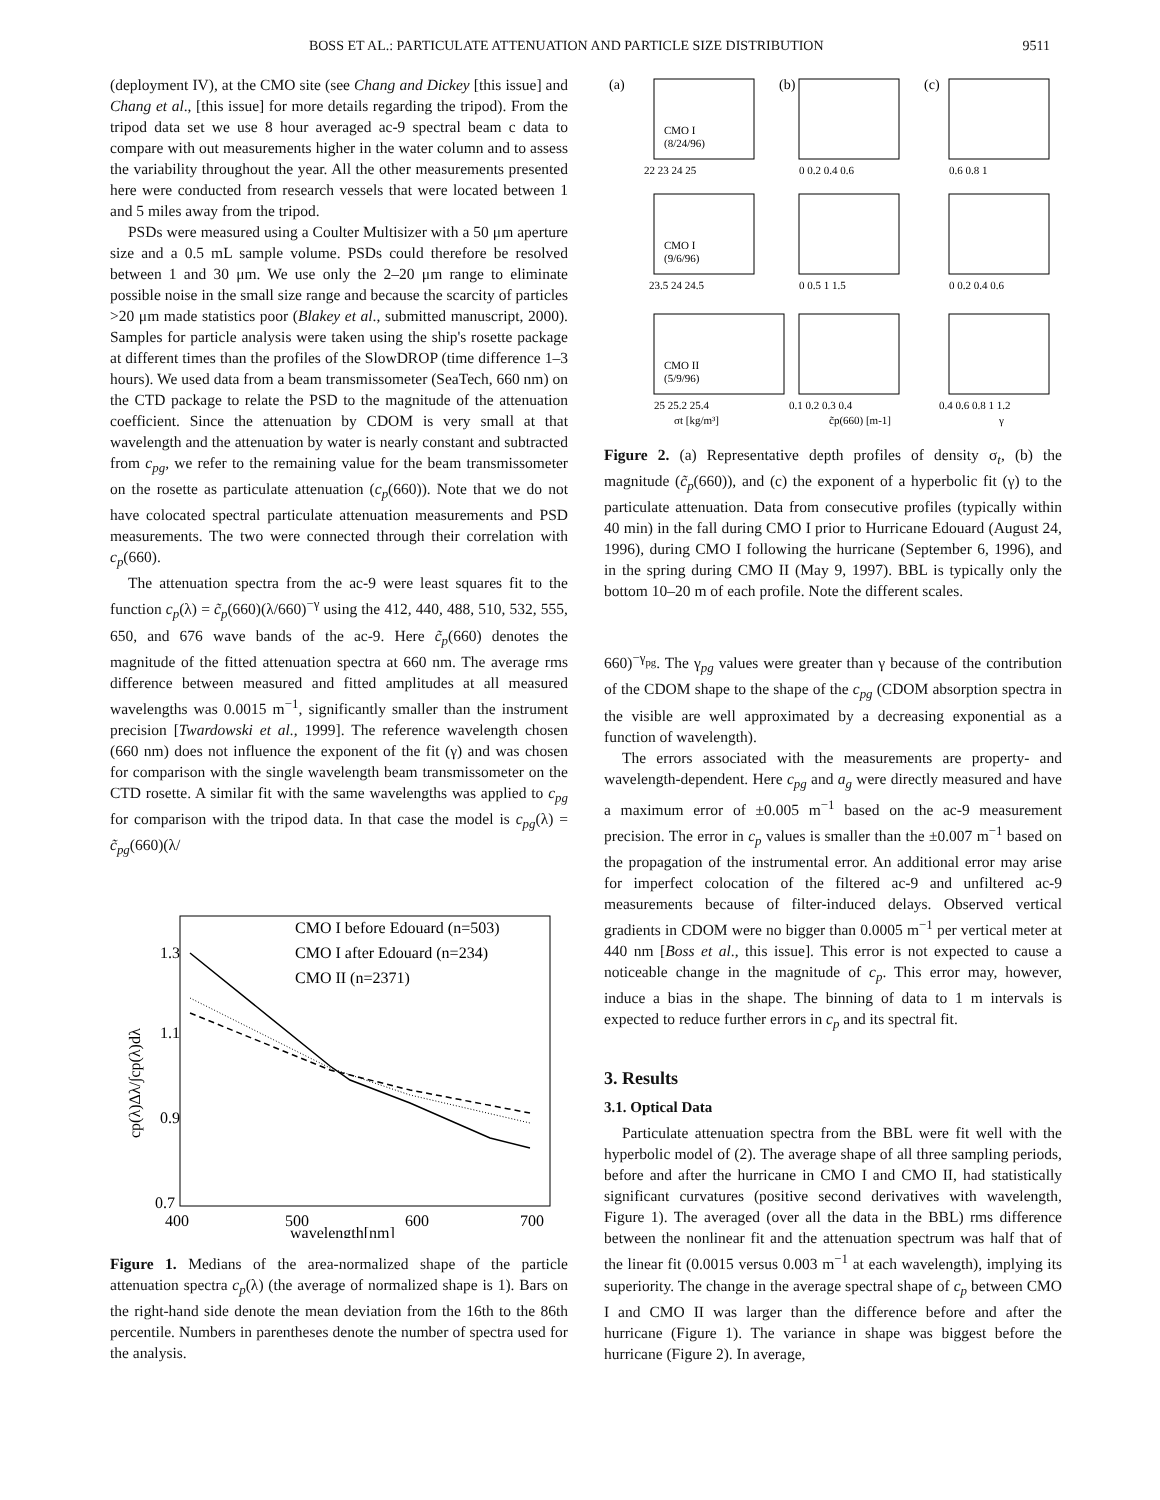BOSS ET AL.: PARTICULATE ATTENUATION AND PARTICLE SIZE DISTRIBUTION 9511
(deployment IV), at the CMO site (see Chang and Dickey [this issue] and Chang et al., [this issue] for more details regarding the tripod). From the tripod data set we use 8 hour averaged ac-9 spectral beam c data to compare with out measurements higher in the water column and to assess the variability throughout the year. All the other measurements presented here were conducted from research vessels that were located between 1 and 5 miles away from the tripod.
PSDs were measured using a Coulter Multisizer with a 50 μm aperture size and a 0.5 mL sample volume. PSDs could therefore be resolved between 1 and 30 μm. We use only the 2–20 μm range to eliminate possible noise in the small size range and because the scarcity of particles >20 μm made statistics poor (Blakey et al., submitted manuscript, 2000). Samples for particle analysis were taken using the ship's rosette package at different times than the profiles of the SlowDROP (time difference 1–3 hours). We used data from a beam transmissometer (SeaTech, 660 nm) on the CTD package to relate the PSD to the magnitude of the attenuation coefficient. Since the attenuation by CDOM is very small at that wavelength and the attenuation by water is nearly constant and subtracted from c<sub>pg</sub>, we refer to the remaining value for the beam transmissometer on the rosette as particulate attenuation (c<sub>p</sub>(660)). Note that we do not have colocated spectral particulate attenuation measurements and PSD measurements. The two were connected through their correlation with c<sub>p</sub>(660).
The attenuation spectra from the ac-9 were least squares fit to the function c<sub>p</sub>(λ) = c̃<sub>p</sub>(660)(λ/660)<sup>−γ</sup> using the 412, 440, 488, 510, 532, 555, 650, and 676 wave bands of the ac-9. Here c̃<sub>p</sub>(660) denotes the magnitude of the fitted attenuation spectra at 660 nm. The average rms difference between measured and fitted amplitudes at all measured wavelengths was 0.0015 m<sup>−1</sup>, significantly smaller than the instrument precision [Twardowski et al., 1999]. The reference wavelength chosen (660 nm) does not influence the exponent of the fit (γ) and was chosen for comparison with the single wavelength beam transmissometer on the CTD rosette. A similar fit with the same wavelengths was applied to c<sub>pg</sub> for comparison with the tripod data. In that case the model is c<sub>pg</sub>(λ) = c̃<sub>pg</sub>(660)(λ/
1.3
1.1
0.9
0.7
400
500
600
700
wavelength[nm]
CMO I before Edouard (n=503)
CMO I after Edouard (n=234)
CMO II (n=2371)
cp(λ)Δλ/∫cp(λ)dλ
Figure 1. Medians of the area-normalized shape of the particle attenuation spectra c<sub>p</sub>(λ) (the average of normalized shape is 1). Bars on the right-hand side denote the mean deviation from the 16th to the 86th percentile. Numbers in parentheses denote the number of spectra used for the analysis.
(a)
(b)
(c)
CMO I
(8/24/96)
CMO I
(9/6/96)
CMO II
(5/9/96)
22 23 24 25
0 0.2 0.4 0.6
0.6 0.8 1
23.5 24 24.5
0 0.5 1 1.5
0 0.2 0.4 0.6
25 25.2 25.4
0.1 0.2 0.3 0.4
0.4 0.6 0.8 1 1.2
σt [kg/m³]
c̃p(660) [m-1]
γ
Figure 2. (a) Representative depth profiles of density σ<sub>t</sub>, (b) the magnitude (c̃<sub>p</sub>(660)), and (c) the exponent of a hyperbolic fit (γ) to the particulate attenuation. Data from consecutive profiles (typically within 40 min) in the fall during CMO I prior to Hurricane Edouard (August 24, 1996), during CMO I following the hurricane (September 6, 1996), and in the spring during CMO II (May 9, 1997). BBL is typically only the bottom 10–20 m of each profile. Note the different scales.
660)<sup>−γ<sub>pg</sub></sup>. The γ<sub>pg</sub> values were greater than γ because of the contribution of the CDOM shape to the shape of the c<sub>pg</sub> (CDOM absorption spectra in the visible are well approximated by a decreasing exponential as a function of wavelength).
The errors associated with the measurements are property- and wavelength-dependent. Here c<sub>pg</sub> and a<sub>g</sub> were directly measured and have a maximum error of ±0.005 m<sup>−1</sup> based on the ac-9 measurement precision. The error in c<sub>p</sub> values is smaller than the ±0.007 m<sup>−1</sup> based on the propagation of the instrumental error. An additional error may arise for imperfect colocation of the filtered ac-9 and unfiltered ac-9 measurements because of filter-induced delays. Observed vertical gradients in CDOM were no bigger than 0.0005 m<sup>−1</sup> per vertical meter at 440 nm [Boss et al., this issue]. This error is not expected to cause a noticeable change in the magnitude of c<sub>p</sub>. This error may, however, induce a bias in the shape. The binning of data to 1 m intervals is expected to reduce further errors in c<sub>p</sub> and its spectral fit.
3. Results
3.1. Optical Data
Particulate attenuation spectra from the BBL were fit well with the hyperbolic model of (2). The average shape of all three sampling periods, before and after the hurricane in CMO I and CMO II, had statistically significant curvatures (positive second derivatives with wavelength, Figure 1). The averaged (over all the data in the BBL) rms difference between the nonlinear fit and the attenuation spectrum was half that of the linear fit (0.0015 versus 0.003 m<sup>−1</sup> at each wavelength), implying its superiority. The change in the average spectral shape of c<sub>p</sub> between CMO I and CMO II was larger than the difference before and after the hurricane (Figure 1). The variance in shape was biggest before the hurricane (Figure 2). In average,